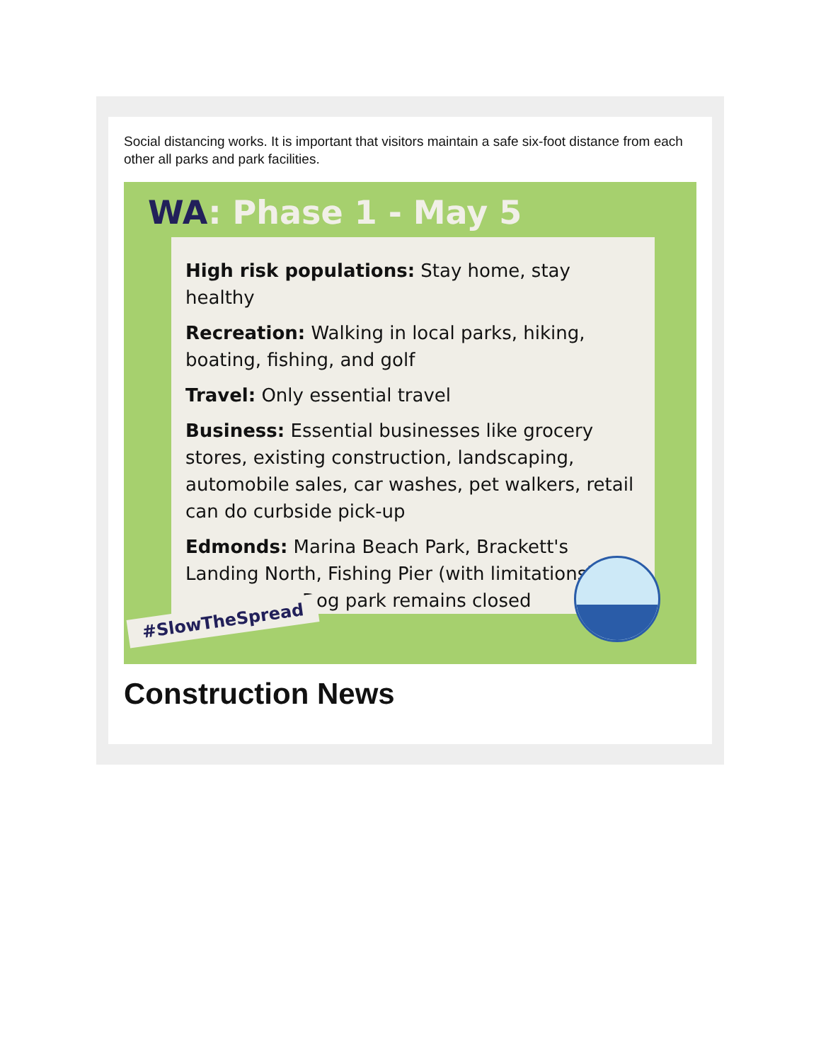Social distancing works. It is important that visitors maintain a safe six-foot distance from each other all parks and park facilities.
WA: Phase 1 - May 5
High risk populations: Stay home, stay healthy
Recreation: Walking in local parks, hiking, boating, fishing, and golf
Travel: Only essential travel
Business: Essential businesses like grocery stores, existing construction, landscaping, automobile sales, car washes, pet walkers, retail can do curbside pick-up
Edmonds: Marina Beach Park, Brackett's Landing North, Fishing Pier (with limitations)
Dog park remains closed
#SlowTheSpread
Construction News